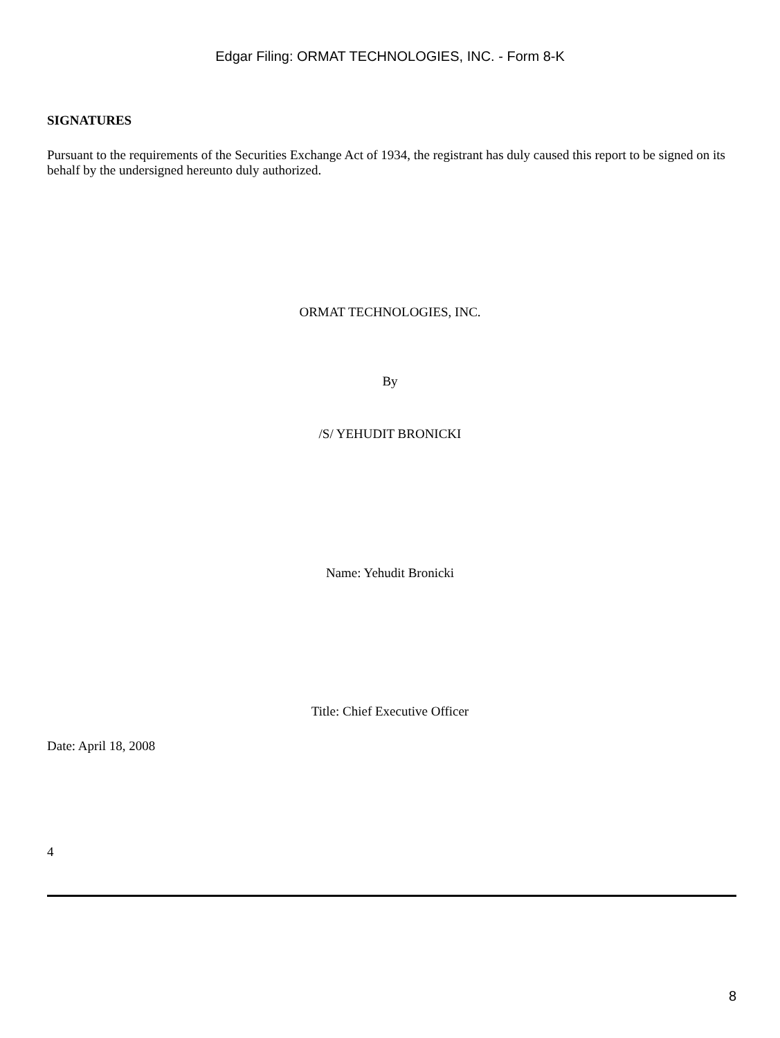Edgar Filing: ORMAT TECHNOLOGIES, INC. - Form 8-K
SIGNATURES
Pursuant to the requirements of the Securities Exchange Act of 1934, the registrant has duly caused this report to be signed on its behalf by the undersigned hereunto duly authorized.
ORMAT TECHNOLOGIES, INC.
By
/S/ YEHUDIT BRONICKI
Name: Yehudit Bronicki
Title: Chief Executive Officer
Date: April 18, 2008
4
8